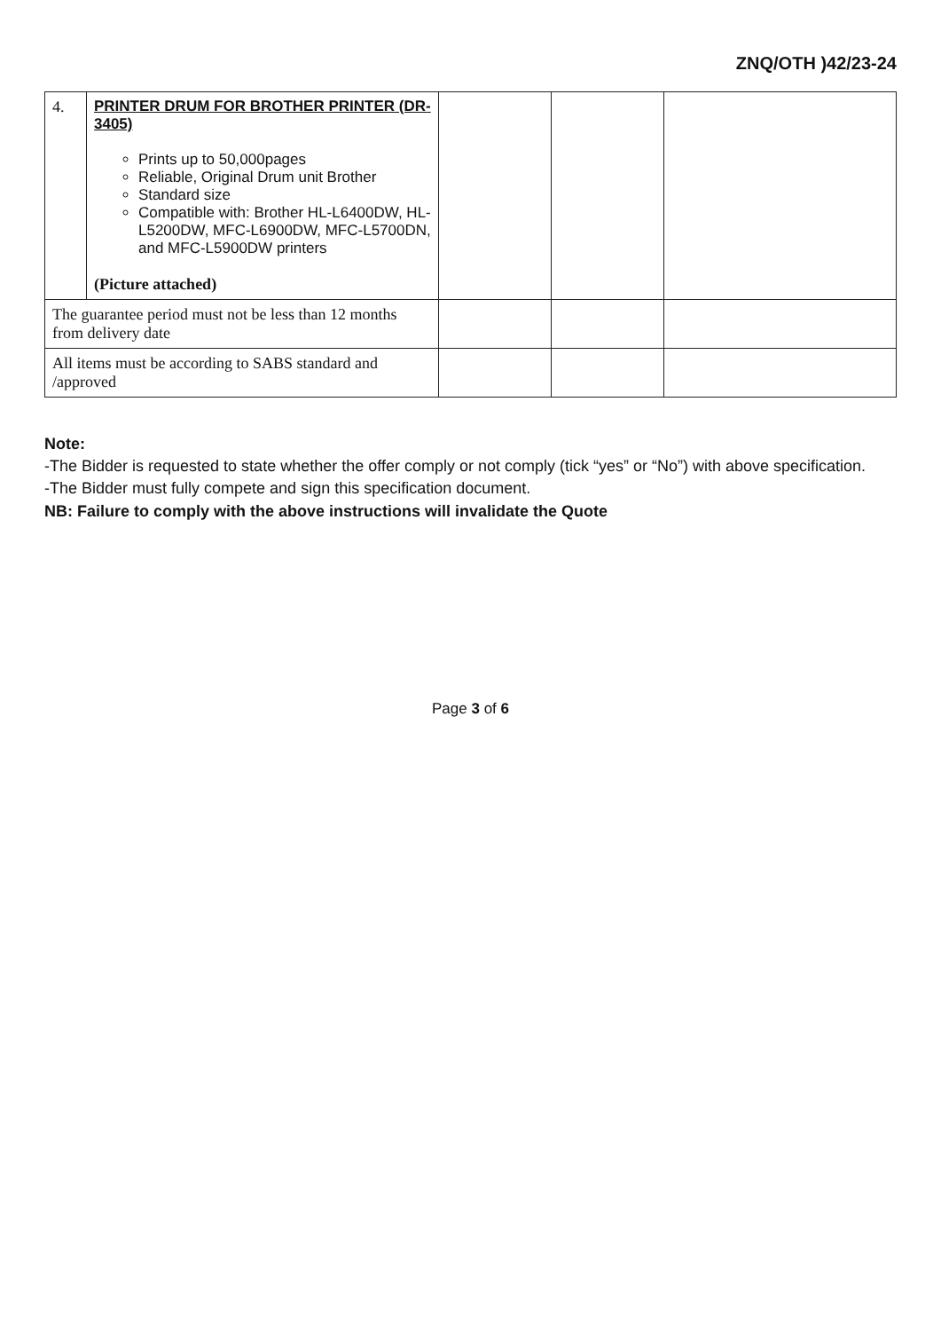ZNQ/OTH )42/23-24
| 4. | PRINTER DRUM FOR BROTHER PRINTER (DR-3405) Prints up to 50,000pages Reliable, Original Drum unit Brother Standard size Compatible with: Brother HL-L6400DW, HL-L5200DW, MFC-L6900DW, MFC-L5700DN, and MFC-L5900DW printers (Picture attached) | | | |
| The guarantee period must not be less than 12 months from delivery date | | | | |
| All items must be according to SABS standard and /approved | | | | |
Note:
-The Bidder is requested to state whether the offer comply or not comply (tick “yes” or “No”) with above specification.
-The Bidder must fully compete and sign this specification document.
NB: Failure to comply with the above instructions will invalidate the Quote
Page 3 of 6